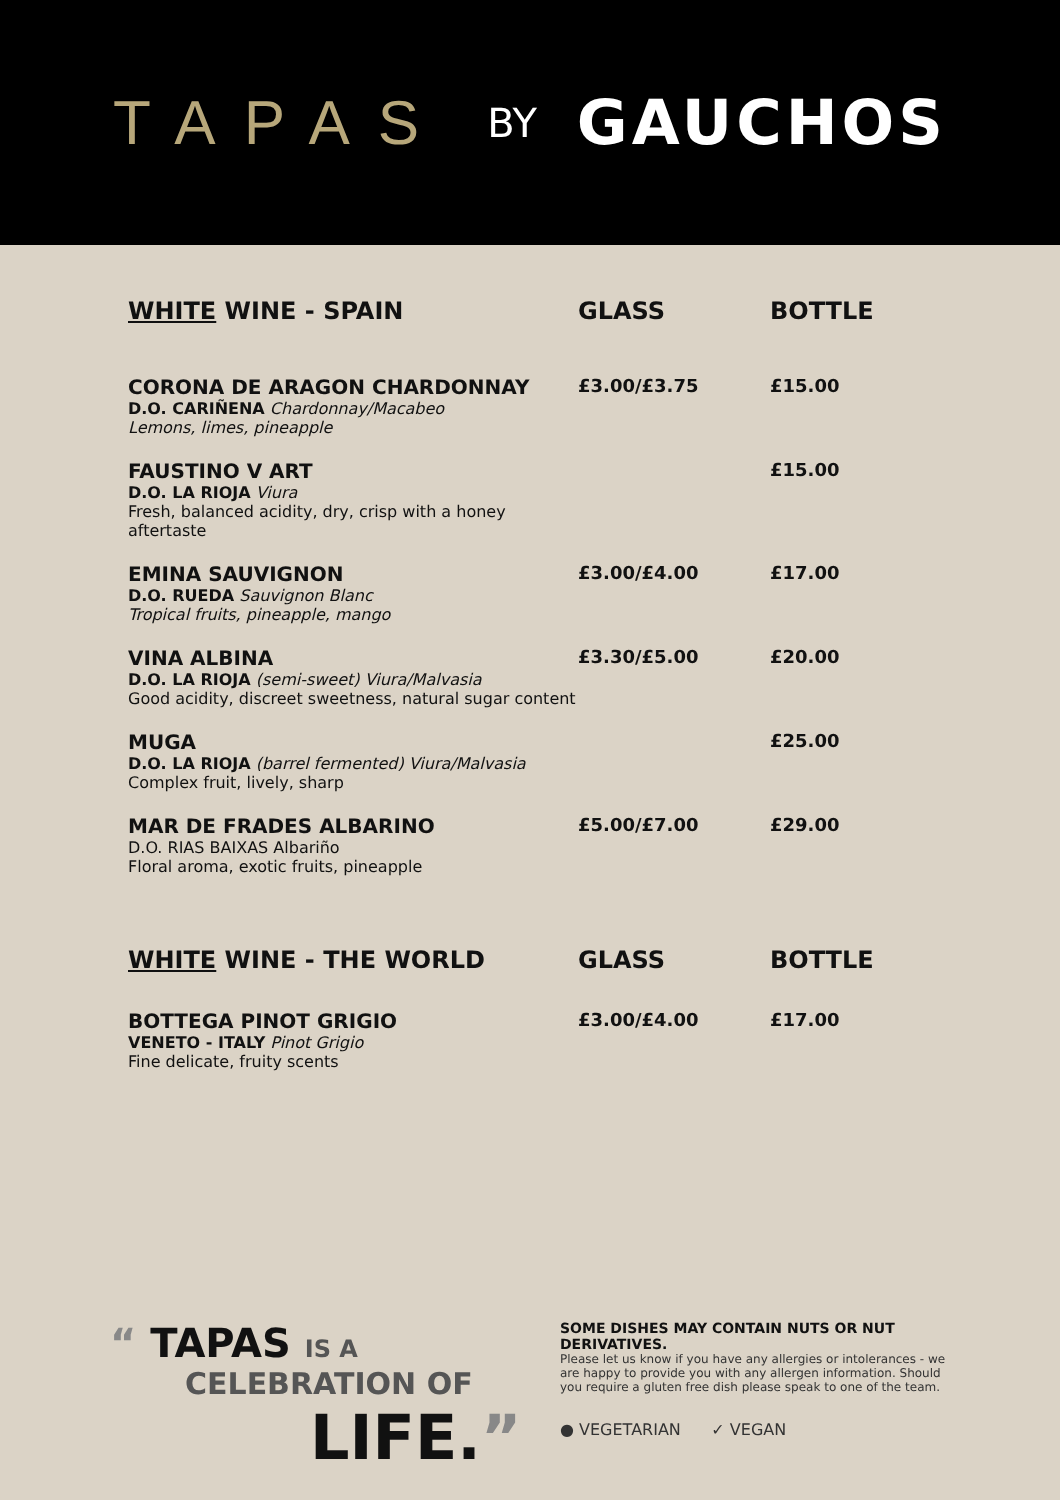TAPAS BY GAUCHOS
| WHITE WINE - SPAIN | GLASS | BOTTLE |
| --- | --- | --- |
| CORONA DE ARAGON CHARDONNAY D.O. CARIÑENA Chardonnay/Macabeo Lemons, limes, pineapple | £3.00/£3.75 | £15.00 |
| FAUSTINO V ART D.O. LA RIOJA Viura Fresh, balanced acidity, dry, crisp with a honey aftertaste | | £15.00 |
| EMINA SAUVIGNON D.O. RUEDA Sauvignon Blanc Tropical fruits, pineapple, mango | £3.00/£4.00 | £17.00 |
| VINA ALBINA D.O. LA RIOJA (semi-sweet) Viura/Malvasia Good acidity, discreet sweetness, natural sugar content | £3.30/£5.00 | £20.00 |
| MUGA D.O. LA RIOJA (barrel fermented) Viura/Malvasia Complex fruit, lively, sharp | | £25.00 |
| MAR DE FRADES ALBARINO D.O. RIAS BAIXAS Albariño Floral aroma, exotic fruits, pineapple | £5.00/£7.00 | £29.00 |
| WHITE WINE - THE WORLD | GLASS | BOTTLE |
| BOTTEGA PINOT GRIGIO VENETO - ITALY Pinot Grigio Fine delicate, fruity scents | £3.00/£4.00 | £17.00 |
“ TAPAS IS A
CELEBRATION OF
LIFE.”
SOME DISHES MAY CONTAIN NUTS OR NUT DERIVATIVES.
Please let us know if you have any allergies or intolerances - we are happy to provide you with any allergen information. Should you require a gluten free dish please speak to one of the team.
● VEGETARIAN ✓ VEGAN